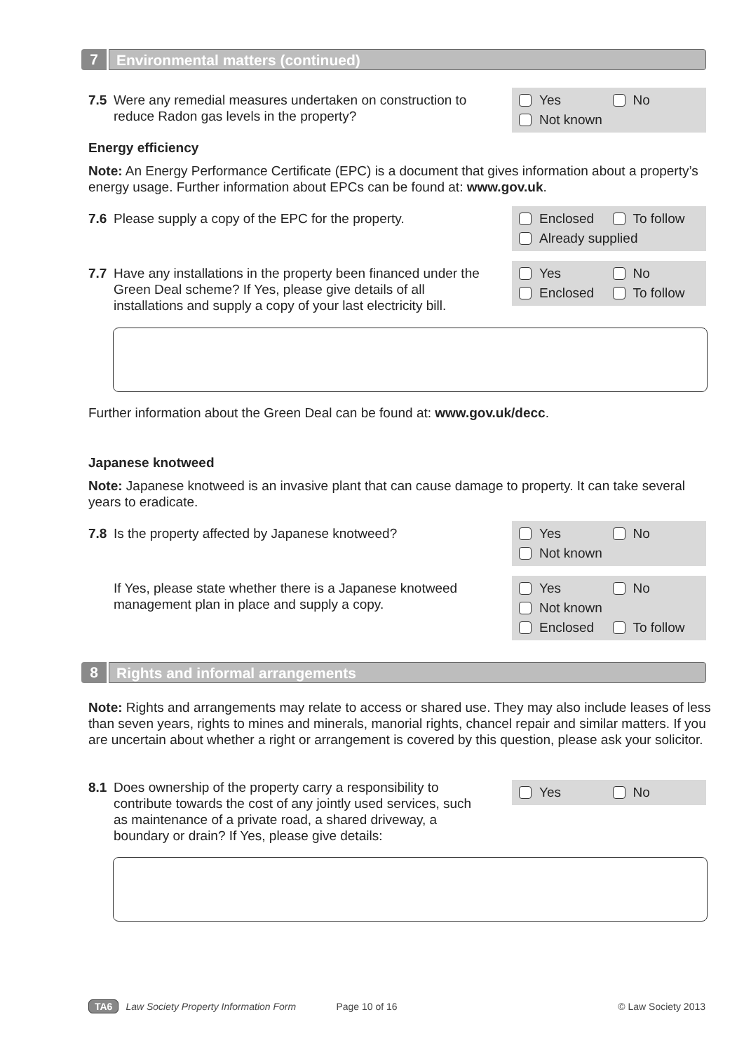7 Environmental matters (continued)
7.5 Were any remedial measures undertaken on construction to reduce Radon gas levels in the property?
Yes No
Not known
Energy efficiency
Note: An Energy Performance Certificate (EPC) is a document that gives information about a property’s energy usage. Further information about EPCs can be found at: www.gov.uk.
7.6 Please supply a copy of the EPC for the property.
Enclosed To follow
Already supplied
7.7 Have any installations in the property been financed under the Green Deal scheme? If Yes, please give details of all installations and supply a copy of your last electricity bill.
Yes No
Enclosed To follow
Further information about the Green Deal can be found at: www.gov.uk/decc.
Japanese knotweed
Note: Japanese knotweed is an invasive plant that can cause damage to property. It can take several years to eradicate.
7.8 Is the property affected by Japanese knotweed?
Yes No
Not known
If Yes, please state whether there is a Japanese knotweed management plan in place and supply a copy.
Yes No
Not known
Enclosed To follow
8 Rights and informal arrangements
Note: Rights and arrangements may relate to access or shared use. They may also include leases of less than seven years, rights to mines and minerals, manorial rights, chancel repair and similar matters. If you are uncertain about whether a right or arrangement is covered by this question, please ask your solicitor.
8.1 Does ownership of the property carry a responsibility to contribute towards the cost of any jointly used services, such as maintenance of a private road, a shared driveway, a boundary or drain? If Yes, please give details:
Yes No
TA6 Law Society Property Information Form Page 10 of 16 © Law Society 2013